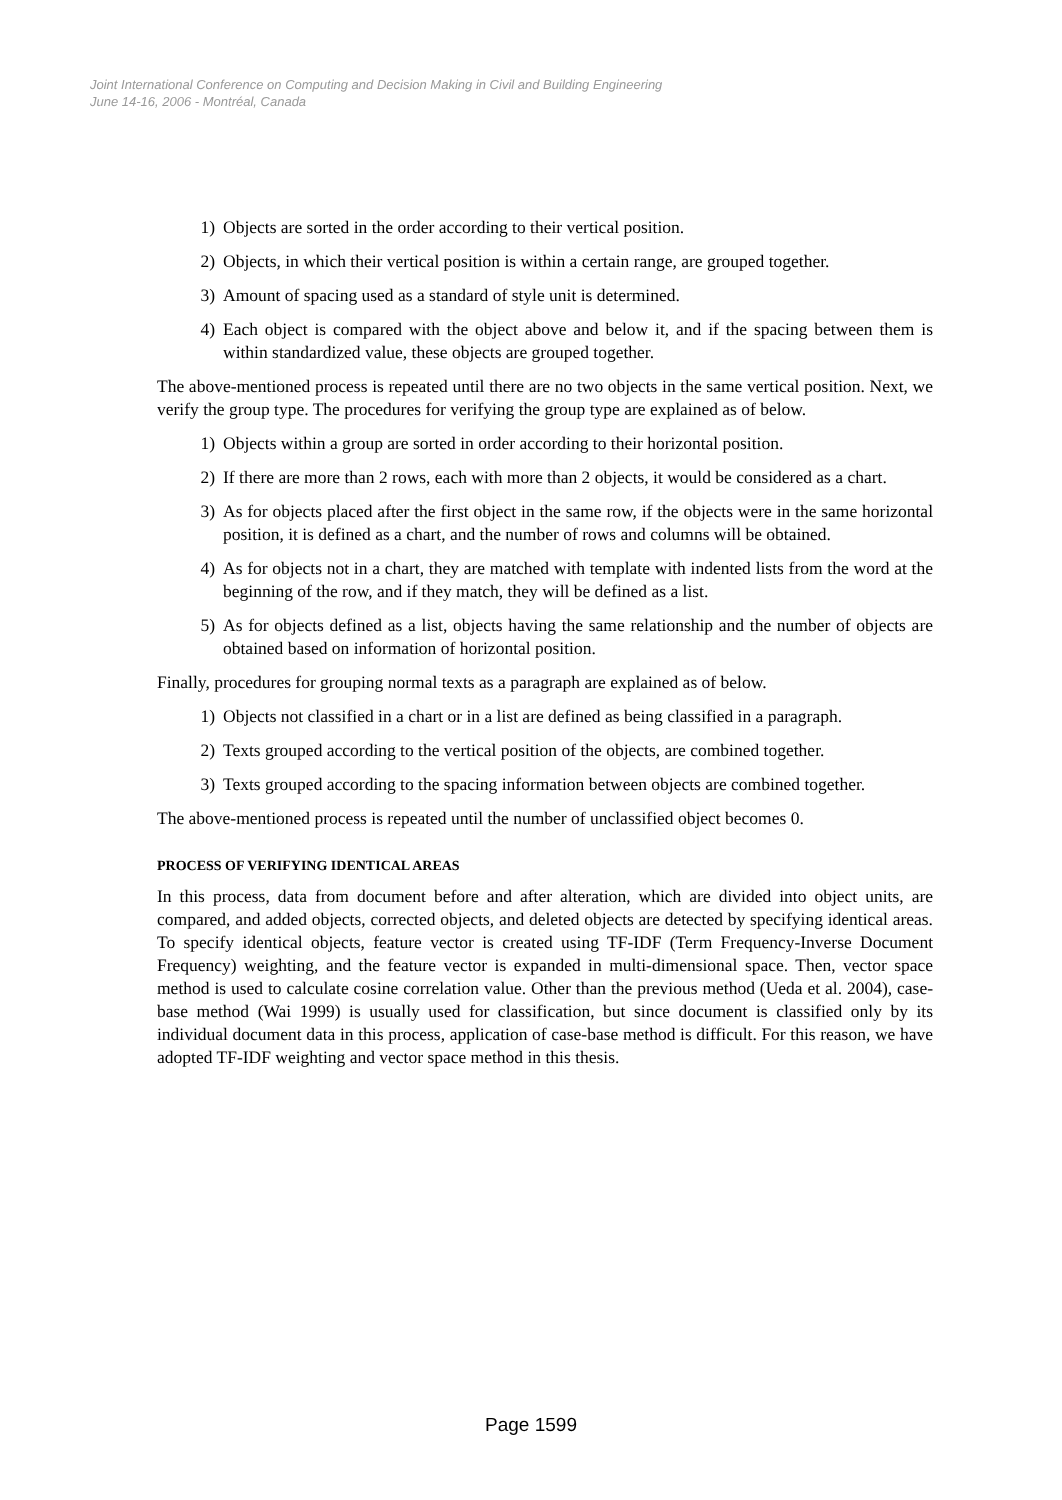Joint International Conference on Computing and Decision Making in Civil and Building Engineering
June 14-16, 2006 - Montréal, Canada
1) Objects are sorted in the order according to their vertical position.
2) Objects, in which their vertical position is within a certain range, are grouped together.
3) Amount of spacing used as a standard of style unit is determined.
4) Each object is compared with the object above and below it, and if the spacing between them is within standardized value, these objects are grouped together.
The above-mentioned process is repeated until there are no two objects in the same vertical position. Next, we verify the group type. The procedures for verifying the group type are explained as of below.
1) Objects within a group are sorted in order according to their horizontal position.
2) If there are more than 2 rows, each with more than 2 objects, it would be considered as a chart.
3) As for objects placed after the first object in the same row, if the objects were in the same horizontal position, it is defined as a chart, and the number of rows and columns will be obtained.
4) As for objects not in a chart, they are matched with template with indented lists from the word at the beginning of the row, and if they match, they will be defined as a list.
5) As for objects defined as a list, objects having the same relationship and the number of objects are obtained based on information of horizontal position.
Finally, procedures for grouping normal texts as a paragraph are explained as of below.
1) Objects not classified in a chart or in a list are defined as being classified in a paragraph.
2) Texts grouped according to the vertical position of the objects, are combined together.
3) Texts grouped according to the spacing information between objects are combined together.
The above-mentioned process is repeated until the number of unclassified object becomes 0.
PROCESS OF VERIFYING IDENTICAL AREAS
In this process, data from document before and after alteration, which are divided into object units, are compared, and added objects, corrected objects, and deleted objects are detected by specifying identical areas. To specify identical objects, feature vector is created using TF-IDF (Term Frequency-Inverse Document Frequency) weighting, and the feature vector is expanded in multi-dimensional space. Then, vector space method is used to calculate cosine correlation value. Other than the previous method (Ueda et al. 2004), case-base method (Wai 1999) is usually used for classification, but since document is classified only by its individual document data in this process, application of case-base method is difficult. For this reason, we have adopted TF-IDF weighting and vector space method in this thesis.
Page 1599